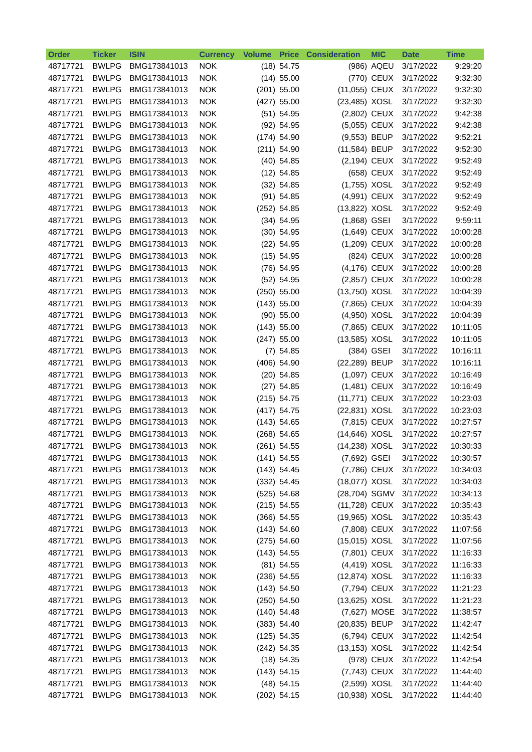| Order | Ticker | ISIN | Currency | Volume | Price | Consideration | MIC | Date | Time |
| --- | --- | --- | --- | --- | --- | --- | --- | --- | --- |
| 48717721 | BWLPG | BMG173841013 | NOK | (18) | 54.75 | (986) | AQEU | 3/17/2022 | 9:29:20 |
| 48717721 | BWLPG | BMG173841013 | NOK | (14) | 55.00 | (770) | CEUX | 3/17/2022 | 9:32:30 |
| 48717721 | BWLPG | BMG173841013 | NOK | (201) | 55.00 | (11,055) | CEUX | 3/17/2022 | 9:32:30 |
| 48717721 | BWLPG | BMG173841013 | NOK | (427) | 55.00 | (23,485) | XOSL | 3/17/2022 | 9:32:30 |
| 48717721 | BWLPG | BMG173841013 | NOK | (51) | 54.95 | (2,802) | CEUX | 3/17/2022 | 9:42:38 |
| 48717721 | BWLPG | BMG173841013 | NOK | (92) | 54.95 | (5,055) | CEUX | 3/17/2022 | 9:42:38 |
| 48717721 | BWLPG | BMG173841013 | NOK | (174) | 54.90 | (9,553) | BEUP | 3/17/2022 | 9:52:21 |
| 48717721 | BWLPG | BMG173841013 | NOK | (211) | 54.90 | (11,584) | BEUP | 3/17/2022 | 9:52:30 |
| 48717721 | BWLPG | BMG173841013 | NOK | (40) | 54.85 | (2,194) | CEUX | 3/17/2022 | 9:52:49 |
| 48717721 | BWLPG | BMG173841013 | NOK | (12) | 54.85 | (658) | CEUX | 3/17/2022 | 9:52:49 |
| 48717721 | BWLPG | BMG173841013 | NOK | (32) | 54.85 | (1,755) | XOSL | 3/17/2022 | 9:52:49 |
| 48717721 | BWLPG | BMG173841013 | NOK | (91) | 54.85 | (4,991) | CEUX | 3/17/2022 | 9:52:49 |
| 48717721 | BWLPG | BMG173841013 | NOK | (252) | 54.85 | (13,822) | XOSL | 3/17/2022 | 9:52:49 |
| 48717721 | BWLPG | BMG173841013 | NOK | (34) | 54.95 | (1,868) | GSEI | 3/17/2022 | 9:59:11 |
| 48717721 | BWLPG | BMG173841013 | NOK | (30) | 54.95 | (1,649) | CEUX | 3/17/2022 | 10:00:28 |
| 48717721 | BWLPG | BMG173841013 | NOK | (22) | 54.95 | (1,209) | CEUX | 3/17/2022 | 10:00:28 |
| 48717721 | BWLPG | BMG173841013 | NOK | (15) | 54.95 | (824) | CEUX | 3/17/2022 | 10:00:28 |
| 48717721 | BWLPG | BMG173841013 | NOK | (76) | 54.95 | (4,176) | CEUX | 3/17/2022 | 10:00:28 |
| 48717721 | BWLPG | BMG173841013 | NOK | (52) | 54.95 | (2,857) | CEUX | 3/17/2022 | 10:00:28 |
| 48717721 | BWLPG | BMG173841013 | NOK | (250) | 55.00 | (13,750) | XOSL | 3/17/2022 | 10:04:39 |
| 48717721 | BWLPG | BMG173841013 | NOK | (143) | 55.00 | (7,865) | CEUX | 3/17/2022 | 10:04:39 |
| 48717721 | BWLPG | BMG173841013 | NOK | (90) | 55.00 | (4,950) | XOSL | 3/17/2022 | 10:04:39 |
| 48717721 | BWLPG | BMG173841013 | NOK | (143) | 55.00 | (7,865) | CEUX | 3/17/2022 | 10:11:05 |
| 48717721 | BWLPG | BMG173841013 | NOK | (247) | 55.00 | (13,585) | XOSL | 3/17/2022 | 10:11:05 |
| 48717721 | BWLPG | BMG173841013 | NOK | (7) | 54.85 | (384) | GSEI | 3/17/2022 | 10:16:11 |
| 48717721 | BWLPG | BMG173841013 | NOK | (406) | 54.90 | (22,289) | BEUP | 3/17/2022 | 10:16:11 |
| 48717721 | BWLPG | BMG173841013 | NOK | (20) | 54.85 | (1,097) | CEUX | 3/17/2022 | 10:16:49 |
| 48717721 | BWLPG | BMG173841013 | NOK | (27) | 54.85 | (1,481) | CEUX | 3/17/2022 | 10:16:49 |
| 48717721 | BWLPG | BMG173841013 | NOK | (215) | 54.75 | (11,771) | CEUX | 3/17/2022 | 10:23:03 |
| 48717721 | BWLPG | BMG173841013 | NOK | (417) | 54.75 | (22,831) | XOSL | 3/17/2022 | 10:23:03 |
| 48717721 | BWLPG | BMG173841013 | NOK | (143) | 54.65 | (7,815) | CEUX | 3/17/2022 | 10:27:57 |
| 48717721 | BWLPG | BMG173841013 | NOK | (268) | 54.65 | (14,646) | XOSL | 3/17/2022 | 10:27:57 |
| 48717721 | BWLPG | BMG173841013 | NOK | (261) | 54.55 | (14,238) | XOSL | 3/17/2022 | 10:30:33 |
| 48717721 | BWLPG | BMG173841013 | NOK | (141) | 54.55 | (7,692) | GSEI | 3/17/2022 | 10:30:57 |
| 48717721 | BWLPG | BMG173841013 | NOK | (143) | 54.45 | (7,786) | CEUX | 3/17/2022 | 10:34:03 |
| 48717721 | BWLPG | BMG173841013 | NOK | (332) | 54.45 | (18,077) | XOSL | 3/17/2022 | 10:34:03 |
| 48717721 | BWLPG | BMG173841013 | NOK | (525) | 54.68 | (28,704) | SGMV | 3/17/2022 | 10:34:13 |
| 48717721 | BWLPG | BMG173841013 | NOK | (215) | 54.55 | (11,728) | CEUX | 3/17/2022 | 10:35:43 |
| 48717721 | BWLPG | BMG173841013 | NOK | (366) | 54.55 | (19,965) | XOSL | 3/17/2022 | 10:35:43 |
| 48717721 | BWLPG | BMG173841013 | NOK | (143) | 54.60 | (7,808) | CEUX | 3/17/2022 | 11:07:56 |
| 48717721 | BWLPG | BMG173841013 | NOK | (275) | 54.60 | (15,015) | XOSL | 3/17/2022 | 11:07:56 |
| 48717721 | BWLPG | BMG173841013 | NOK | (143) | 54.55 | (7,801) | CEUX | 3/17/2022 | 11:16:33 |
| 48717721 | BWLPG | BMG173841013 | NOK | (81) | 54.55 | (4,419) | XOSL | 3/17/2022 | 11:16:33 |
| 48717721 | BWLPG | BMG173841013 | NOK | (236) | 54.55 | (12,874) | XOSL | 3/17/2022 | 11:16:33 |
| 48717721 | BWLPG | BMG173841013 | NOK | (143) | 54.50 | (7,794) | CEUX | 3/17/2022 | 11:21:23 |
| 48717721 | BWLPG | BMG173841013 | NOK | (250) | 54.50 | (13,625) | XOSL | 3/17/2022 | 11:21:23 |
| 48717721 | BWLPG | BMG173841013 | NOK | (140) | 54.48 | (7,627) | MOSE | 3/17/2022 | 11:38:57 |
| 48717721 | BWLPG | BMG173841013 | NOK | (383) | 54.40 | (20,835) | BEUP | 3/17/2022 | 11:42:47 |
| 48717721 | BWLPG | BMG173841013 | NOK | (125) | 54.35 | (6,794) | CEUX | 3/17/2022 | 11:42:54 |
| 48717721 | BWLPG | BMG173841013 | NOK | (242) | 54.35 | (13,153) | XOSL | 3/17/2022 | 11:42:54 |
| 48717721 | BWLPG | BMG173841013 | NOK | (18) | 54.35 | (978) | CEUX | 3/17/2022 | 11:42:54 |
| 48717721 | BWLPG | BMG173841013 | NOK | (143) | 54.15 | (7,743) | CEUX | 3/17/2022 | 11:44:40 |
| 48717721 | BWLPG | BMG173841013 | NOK | (48) | 54.15 | (2,599) | XOSL | 3/17/2022 | 11:44:40 |
| 48717721 | BWLPG | BMG173841013 | NOK | (202) | 54.15 | (10,938) | XOSL | 3/17/2022 | 11:44:40 |